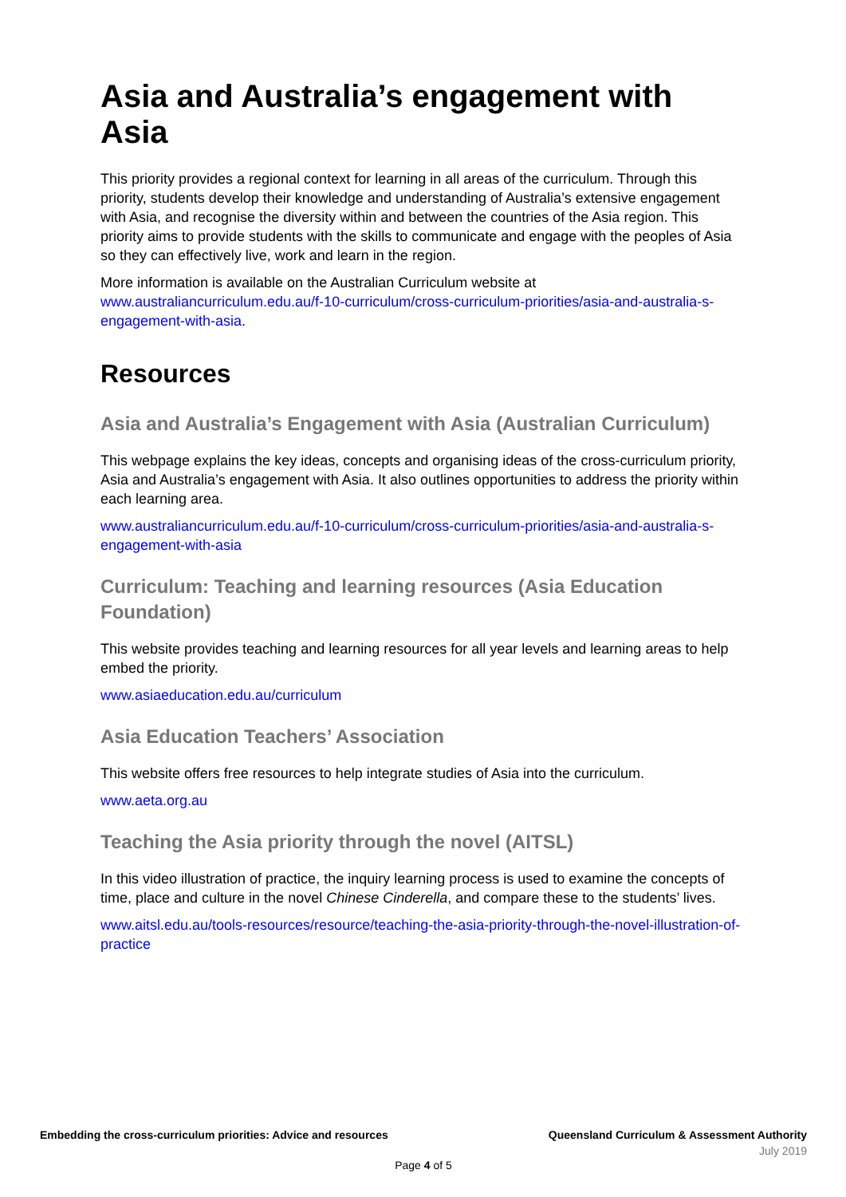Asia and Australia’s engagement with Asia
This priority provides a regional context for learning in all areas of the curriculum. Through this priority, students develop their knowledge and understanding of Australia’s extensive engagement with Asia, and recognise the diversity within and between the countries of the Asia region. This priority aims to provide students with the skills to communicate and engage with the peoples of Asia so they can effectively live, work and learn in the region.
More information is available on the Australian Curriculum website at www.australiancurriculum.edu.au/f-10-curriculum/cross-curriculum-priorities/asia-and-australia-s-engagement-with-asia.
Resources
Asia and Australia’s Engagement with Asia (Australian Curriculum)
This webpage explains the key ideas, concepts and organising ideas of the cross-curriculum priority, Asia and Australia’s engagement with Asia. It also outlines opportunities to address the priority within each learning area.
www.australiancurriculum.edu.au/f-10-curriculum/cross-curriculum-priorities/asia-and-australia-s-engagement-with-asia
Curriculum: Teaching and learning resources (Asia Education Foundation)
This website provides teaching and learning resources for all year levels and learning areas to help embed the priority.
www.asiaeducation.edu.au/curriculum
Asia Education Teachers’ Association
This website offers free resources to help integrate studies of Asia into the curriculum.
www.aeta.org.au
Teaching the Asia priority through the novel (AITSL)
In this video illustration of practice, the inquiry learning process is used to examine the concepts of time, place and culture in the novel Chinese Cinderella, and compare these to the students’ lives.
www.aitsl.edu.au/tools-resources/resource/teaching-the-asia-priority-through-the-novel-illustration-of-practice
Embedding the cross-curriculum priorities: Advice and resources Queensland Curriculum & Assessment Authority
July 2019
Page 4 of 5